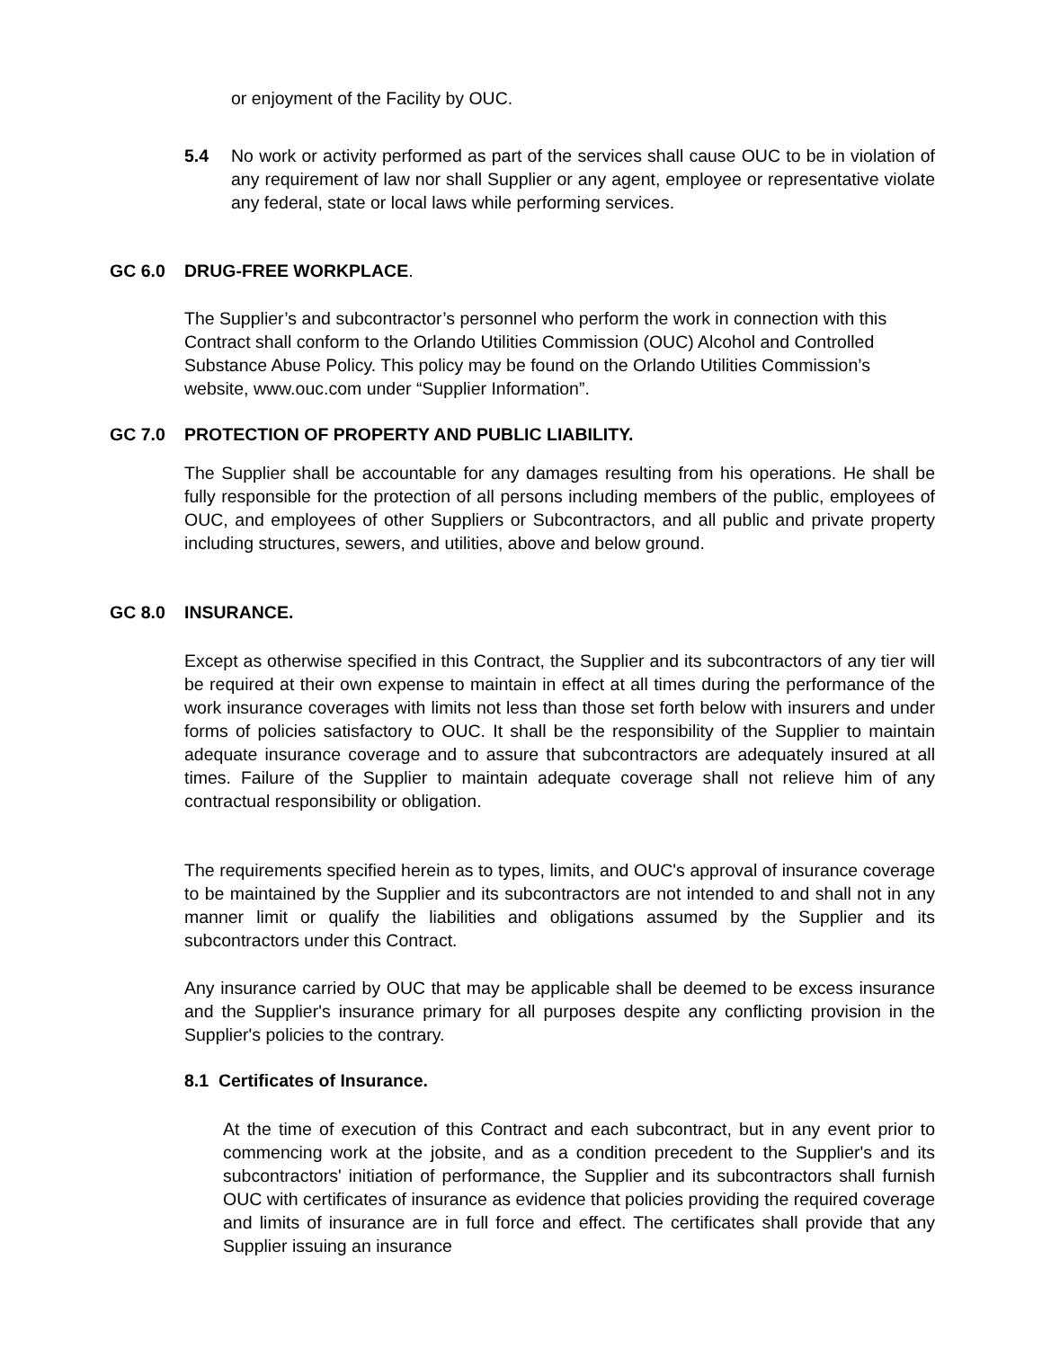or enjoyment of the Facility by OUC.
5.4 No work or activity performed as part of the services shall cause OUC to be in violation of any requirement of law nor shall Supplier or any agent, employee or representative violate any federal, state or local laws while performing services.
GC 6.0 DRUG-FREE WORKPLACE.
The Supplier’s and subcontractor’s personnel who perform the work in connection with this Contract shall conform to the Orlando Utilities Commission (OUC) Alcohol and Controlled Substance Abuse Policy. This policy may be found on the Orlando Utilities Commission’s website, www.ouc.com under “Supplier Information”.
GC 7.0 PROTECTION OF PROPERTY AND PUBLIC LIABILITY.
The Supplier shall be accountable for any damages resulting from his operations. He shall be fully responsible for the protection of all persons including members of the public, employees of OUC, and employees of other Suppliers or Subcontractors, and all public and private property including structures, sewers, and utilities, above and below ground.
GC 8.0 INSURANCE.
Except as otherwise specified in this Contract, the Supplier and its subcontractors of any tier will be required at their own expense to maintain in effect at all times during the performance of the work insurance coverages with limits not less than those set forth below with insurers and under forms of policies satisfactory to OUC. It shall be the responsibility of the Supplier to maintain adequate insurance coverage and to assure that subcontractors are adequately insured at all times. Failure of the Supplier to maintain adequate coverage shall not relieve him of any contractual responsibility or obligation.
The requirements specified herein as to types, limits, and OUC's approval of insurance coverage to be maintained by the Supplier and its subcontractors are not intended to and shall not in any manner limit or qualify the liabilities and obligations assumed by the Supplier and its subcontractors under this Contract.
Any insurance carried by OUC that may be applicable shall be deemed to be excess insurance and the Supplier's insurance primary for all purposes despite any conflicting provision in the Supplier's policies to the contrary.
8.1 Certificates of Insurance.
At the time of execution of this Contract and each subcontract, but in any event prior to commencing work at the jobsite, and as a condition precedent to the Supplier's and its subcontractors' initiation of performance, the Supplier and its subcontractors shall furnish OUC with certificates of insurance as evidence that policies providing the required coverage and limits of insurance are in full force and effect. The certificates shall provide that any Supplier issuing an insurance